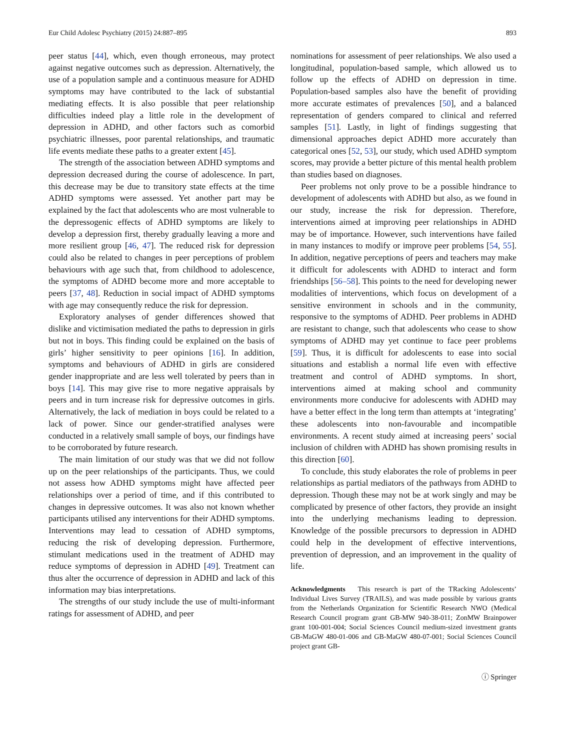Eur Child Adolesc Psychiatry (2015) 24:887–895 893
peer status [44], which, even though erroneous, may protect against negative outcomes such as depression. Alternatively, the use of a population sample and a continuous measure for ADHD symptoms may have contributed to the lack of substantial mediating effects. It is also possible that peer relationship difficulties indeed play a little role in the development of depression in ADHD, and other factors such as comorbid psychiatric illnesses, poor parental relationships, and traumatic life events mediate these paths to a greater extent [45].
The strength of the association between ADHD symptoms and depression decreased during the course of adolescence. In part, this decrease may be due to transitory state effects at the time ADHD symptoms were assessed. Yet another part may be explained by the fact that adolescents who are most vulnerable to the depressogenic effects of ADHD symptoms are likely to develop a depression first, thereby gradually leaving a more and more resilient group [46, 47]. The reduced risk for depression could also be related to changes in peer perceptions of problem behaviours with age such that, from childhood to adolescence, the symptoms of ADHD become more and more acceptable to peers [37, 48]. Reduction in social impact of ADHD symptoms with age may consequently reduce the risk for depression.
Exploratory analyses of gender differences showed that dislike and victimisation mediated the paths to depression in girls but not in boys. This finding could be explained on the basis of girls’ higher sensitivity to peer opinions [16]. In addition, symptoms and behaviours of ADHD in girls are considered gender inappropriate and are less well tolerated by peers than in boys [14]. This may give rise to more negative appraisals by peers and in turn increase risk for depressive outcomes in girls. Alternatively, the lack of mediation in boys could be related to a lack of power. Since our gender-stratified analyses were conducted in a relatively small sample of boys, our findings have to be corroborated by future research.
The main limitation of our study was that we did not follow up on the peer relationships of the participants. Thus, we could not assess how ADHD symptoms might have affected peer relationships over a period of time, and if this contributed to changes in depressive outcomes. It was also not known whether participants utilised any interventions for their ADHD symptoms. Interventions may lead to cessation of ADHD symptoms, reducing the risk of developing depression. Furthermore, stimulant medications used in the treatment of ADHD may reduce symptoms of depression in ADHD [49]. Treatment can thus alter the occurrence of depression in ADHD and lack of this information may bias interpretations.
The strengths of our study include the use of multi-informant ratings for assessment of ADHD, and peer
nominations for assessment of peer relationships. We also used a longitudinal, population-based sample, which allowed us to follow up the effects of ADHD on depression in time. Population-based samples also have the benefit of providing more accurate estimates of prevalences [50], and a balanced representation of genders compared to clinical and referred samples [51]. Lastly, in light of findings suggesting that dimensional approaches depict ADHD more accurately than categorical ones [52, 53], our study, which used ADHD symptom scores, may provide a better picture of this mental health problem than studies based on diagnoses.
Peer problems not only prove to be a possible hindrance to development of adolescents with ADHD but also, as we found in our study, increase the risk for depression. Therefore, interventions aimed at improving peer relationships in ADHD may be of importance. However, such interventions have failed in many instances to modify or improve peer problems [54, 55]. In addition, negative perceptions of peers and teachers may make it difficult for adolescents with ADHD to interact and form friendships [56–58]. This points to the need for developing newer modalities of interventions, which focus on development of a sensitive environment in schools and in the community, responsive to the symptoms of ADHD. Peer problems in ADHD are resistant to change, such that adolescents who cease to show symptoms of ADHD may yet continue to face peer problems [59]. Thus, it is difficult for adolescents to ease into social situations and establish a normal life even with effective treatment and control of ADHD symptoms. In short, interventions aimed at making school and community environments more conducive for adolescents with ADHD may have a better effect in the long term than attempts at ‘integrating’ these adolescents into non-favourable and incompatible environments. A recent study aimed at increasing peers’ social inclusion of children with ADHD has shown promising results in this direction [60].
To conclude, this study elaborates the role of problems in peer relationships as partial mediators of the pathways from ADHD to depression. Though these may not be at work singly and may be complicated by presence of other factors, they provide an insight into the underlying mechanisms leading to depression. Knowledge of the possible precursors to depression in ADHD could help in the development of effective interventions, prevention of depression, and an improvement in the quality of life.
Acknowledgments This research is part of the TRacking Adolescents’ Individual Lives Survey (TRAILS), and was made possible by various grants from the Netherlands Organization for Scientific Research NWO (Medical Research Council program grant GB-MW 940-38-011; ZonMW Brainpower grant 100-001-004; Social Sciences Council medium-sized investment grants GB-MaGW 480-01-006 and GB-MaGW 480-07-001; Social Sciences Council project grant GB-
ⓘ Springer